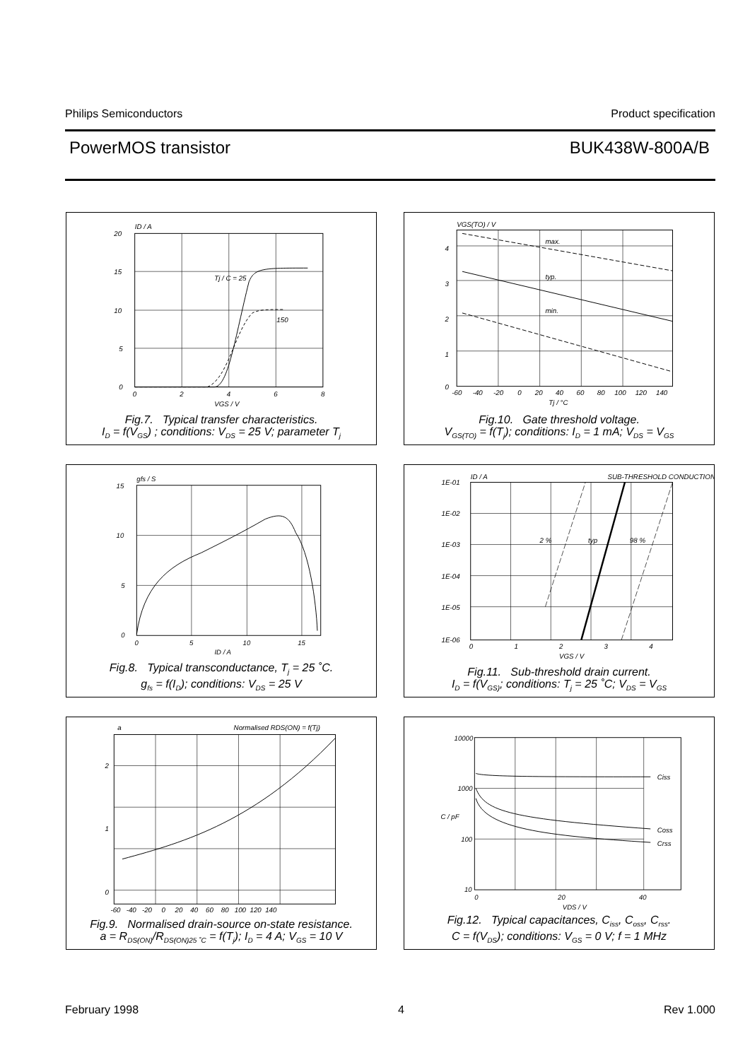Philips Semiconductors Product specification
PowerMOS transistor BUK438W-800A/B
ID / A
20
15
10
5
0
0
2
4
6
8
VGS / V
Tj / C = 25
150
Fig.7. Typical transfer characteristics.
I<sub>D</sub> = f(V<sub>GS</sub>) ; conditions: V<sub>DS</sub> = 25 V; parameter T<sub>j</sub>
VGS(TO) / V
4
3
2
1
0
-60
-40
-20
0
20
40
60
80
100
120
140
Tj / °C
max.
typ.
min.
Fig.10. Gate threshold voltage.
V<sub>GS(TO)</sub> = f(T<sub>j</sub>); conditions: I<sub>D</sub> = 1 mA; V<sub>DS</sub> = V<sub>GS</sub>
gfs / S
15
10
5
0
0
5
10
15
ID / A
Fig.8. Typical transconductance, T<sub>j</sub> = 25 ˚C.
g<sub>fs</sub> = f(I<sub>D</sub>); conditions: V<sub>DS</sub> = 25 V
ID / A
SUB-THRESHOLD CONDUCTION
1E-01
1E-02
1E-03
1E-04
1E-05
1E-06
0
1
2
3
4
VGS / V
2 %
typ
98 %
Fig.11. Sub-threshold drain current.
I<sub>D</sub> = f(V<sub>GS)</sub>; conditions: T<sub>j</sub> = 25 ˚C; V<sub>DS</sub> = V<sub>GS</sub>
a
Normalised RDS(ON) = f(Tj)
2
1
0
-60 -40 -20 0 20 40 60 80 100 120 140
Fig.9. Normalised drain-source on-state resistance.
a = R<sub>DS(ON)</sub>/R<sub>DS(ON)25 ˚C</sub> = f(T<sub>j</sub>); I<sub>D</sub> = 4 A; V<sub>GS</sub> = 10 V
10000
1000
100
10
0
20
40
VDS / V
C / pF
Ciss
Coss
Crss
Fig.12. Typical capacitances, C<sub>iss</sub>, C<sub>oss</sub>, C<sub>rss</sub>.
C = f(V<sub>DS</sub>); conditions: V<sub>GS</sub> = 0 V; f = 1 MHz
February 1998 4 Rev 1.000